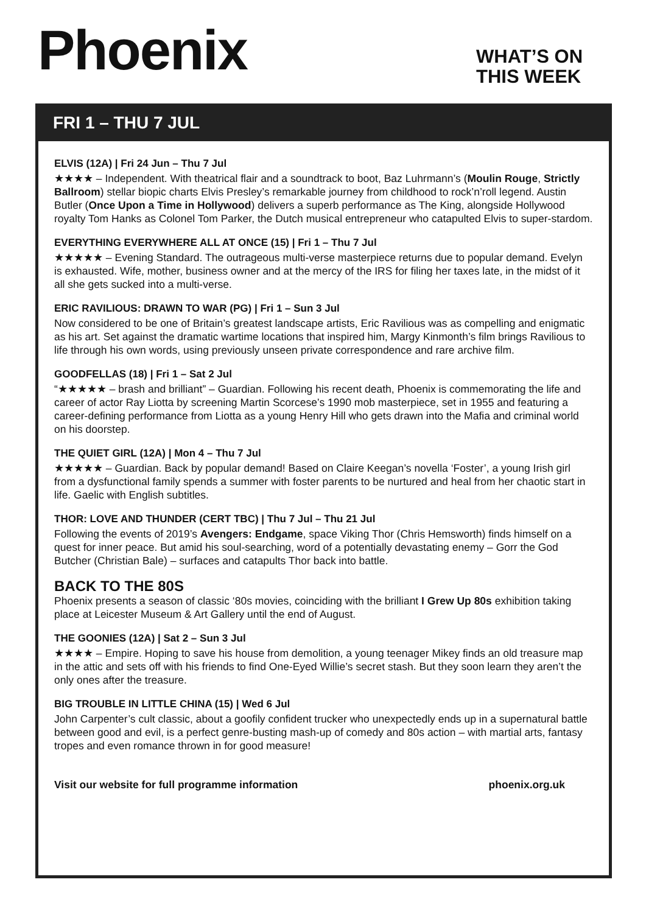Phoenix
WHAT’S ON
THIS WEEK
FRI 1 – THU 7 JUL
ELVIS (12A) | Fri 24 Jun – Thu 7 Jul
★★★★ – Independent. With theatrical flair and a soundtrack to boot, Baz Luhrmann’s (Moulin Rouge, Strictly Ballroom) stellar biopic charts Elvis Presley’s remarkable journey from childhood to rock’n’roll legend. Austin Butler (Once Upon a Time in Hollywood) delivers a superb performance as The King, alongside Hollywood royalty Tom Hanks as Colonel Tom Parker, the Dutch musical entrepreneur who catapulted Elvis to super-stardom.
EVERYTHING EVERYWHERE ALL AT ONCE (15) | Fri 1 – Thu 7 Jul
★★★★★ – Evening Standard. The outrageous multi-verse masterpiece returns due to popular demand. Evelyn is exhausted. Wife, mother, business owner and at the mercy of the IRS for filing her taxes late, in the midst of it all she gets sucked into a multi-verse.
ERIC RAVILIOUS: DRAWN TO WAR (PG) | Fri 1 – Sun 3 Jul
Now considered to be one of Britain’s greatest landscape artists, Eric Ravilious was as compelling and enigmatic as his art. Set against the dramatic wartime locations that inspired him, Margy Kinmonth’s film brings Ravilious to life through his own words, using previously unseen private correspondence and rare archive film.
GOODFELLAS (18) | Fri 1 – Sat 2 Jul
“★★★★★ – brash and brilliant” – Guardian. Following his recent death, Phoenix is commemorating the life and career of actor Ray Liotta by screening Martin Scorcese’s 1990 mob masterpiece, set in 1955 and featuring a career-defining performance from Liotta as a young Henry Hill who gets drawn into the Mafia and criminal world on his doorstep.
THE QUIET GIRL (12A) | Mon 4 – Thu 7 Jul
★★★★★ – Guardian. Back by popular demand! Based on Claire Keegan’s novella ‘Foster’, a young Irish girl from a dysfunctional family spends a summer with foster parents to be nurtured and heal from her chaotic start in life. Gaelic with English subtitles.
THOR: LOVE AND THUNDER (CERT TBC) | Thu 7 Jul – Thu 21 Jul
Following the events of 2019’s Avengers: Endgame, space Viking Thor (Chris Hemsworth) finds himself on a quest for inner peace. But amid his soul-searching, word of a potentially devastating enemy – Gorr the God Butcher (Christian Bale) – surfaces and catapults Thor back into battle.
BACK TO THE 80S
Phoenix presents a season of classic ‘80s movies, coinciding with the brilliant I Grew Up 80s exhibition taking place at Leicester Museum & Art Gallery until the end of August.
THE GOONIES (12A) | Sat 2 – Sun 3 Jul
★★★★ – Empire. Hoping to save his house from demolition, a young teenager Mikey finds an old treasure map in the attic and sets off with his friends to find One-Eyed Willie’s secret stash. But they soon learn they aren’t the only ones after the treasure.
BIG TROUBLE IN LITTLE CHINA (15) | Wed 6 Jul
John Carpenter’s cult classic, about a goofily confident trucker who unexpectedly ends up in a supernatural battle between good and evil, is a perfect genre-busting mash-up of comedy and 80s action – with martial arts, fantasy tropes and even romance thrown in for good measure!
Visit our website for full programme information phoenix.org.uk